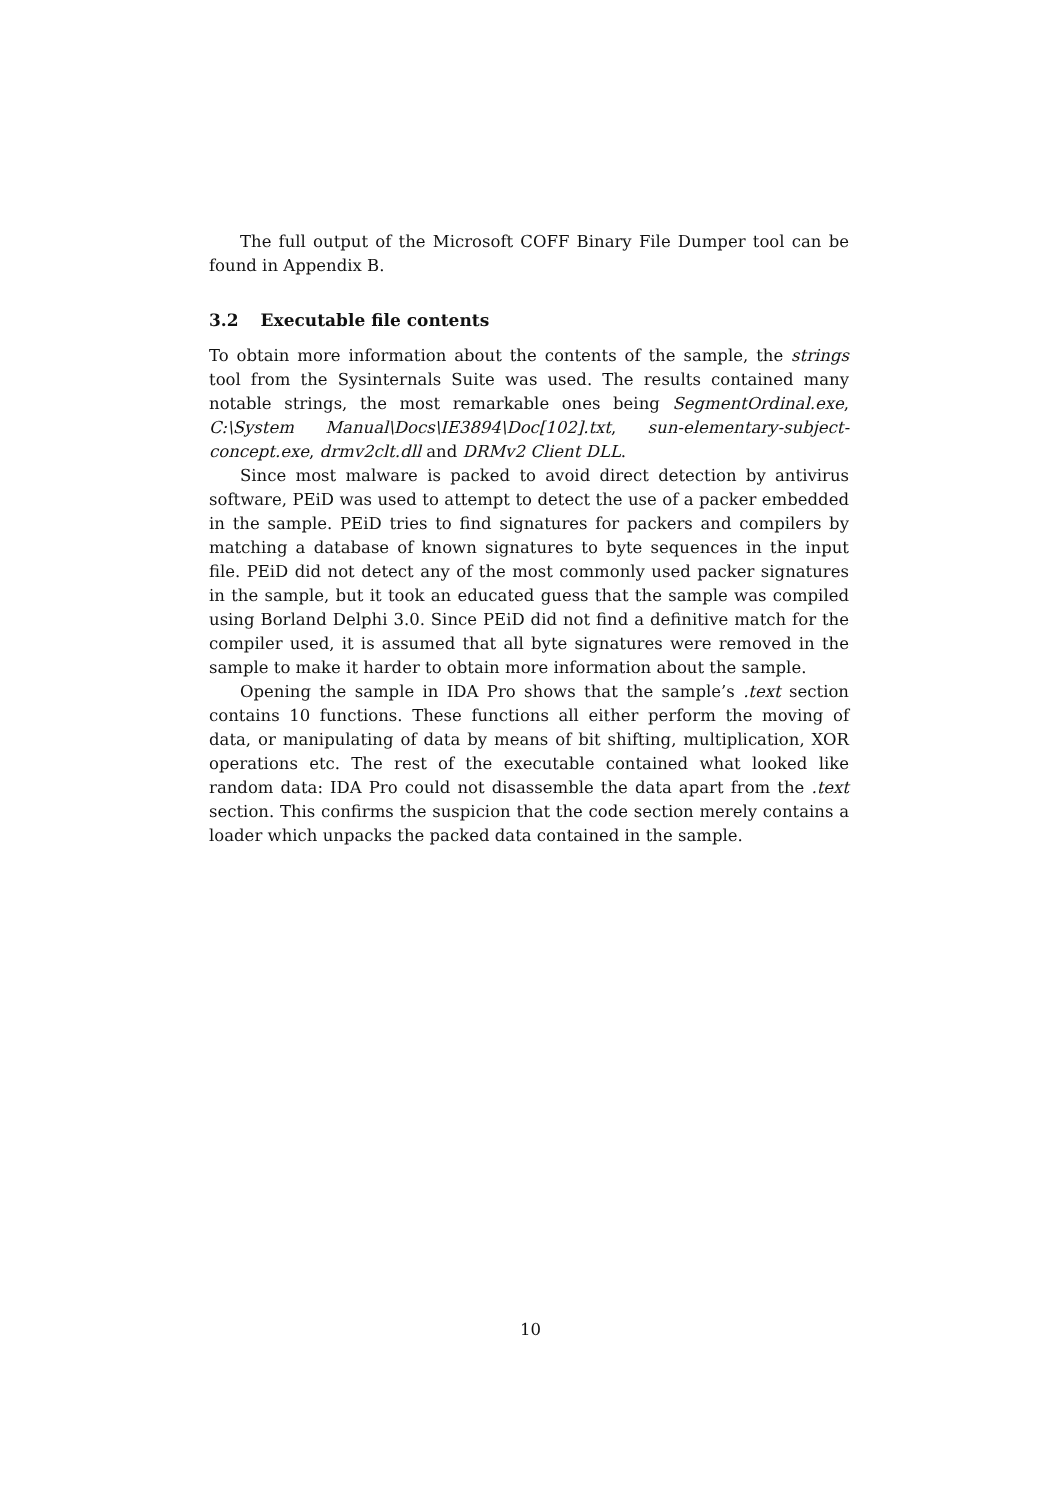The full output of the Microsoft COFF Binary File Dumper tool can be found in Appendix B.
3.2 Executable file contents
To obtain more information about the contents of the sample, the strings tool from the Sysinternals Suite was used. The results contained many notable strings, the most remarkable ones being SegmentOrdinal.exe, C:\System Manual\Docs\IE3894\Doc[102].txt, sun-elementary-subject-concept.exe, drmv2clt.dll and DRMv2 Client DLL.
Since most malware is packed to avoid direct detection by antivirus software, PEiD was used to attempt to detect the use of a packer embedded in the sample. PEiD tries to find signatures for packers and compilers by matching a database of known signatures to byte sequences in the input file. PEiD did not detect any of the most commonly used packer signatures in the sample, but it took an educated guess that the sample was compiled using Borland Delphi 3.0. Since PEiD did not find a definitive match for the compiler used, it is assumed that all byte signatures were removed in the sample to make it harder to obtain more information about the sample.
Opening the sample in IDA Pro shows that the sample’s .text section contains 10 functions. These functions all either perform the moving of data, or manipulating of data by means of bit shifting, multiplication, XOR operations etc. The rest of the executable contained what looked like random data: IDA Pro could not disassemble the data apart from the .text section. This confirms the suspicion that the code section merely contains a loader which unpacks the packed data contained in the sample.
10